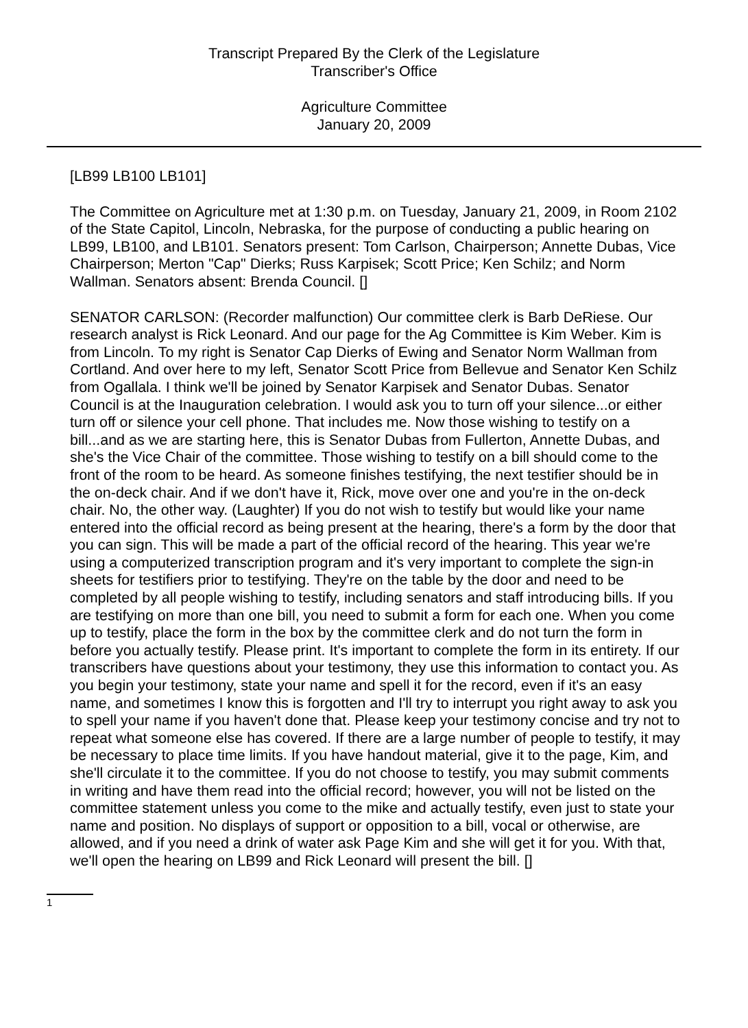Transcript Prepared By the Clerk of the Legislature
Transcriber's Office
Agriculture Committee
January 20, 2009
[LB99 LB100 LB101]
The Committee on Agriculture met at 1:30 p.m. on Tuesday, January 21, 2009, in Room 2102 of the State Capitol, Lincoln, Nebraska, for the purpose of conducting a public hearing on LB99, LB100, and LB101. Senators present: Tom Carlson, Chairperson; Annette Dubas, Vice Chairperson; Merton "Cap" Dierks; Russ Karpisek; Scott Price; Ken Schilz; and Norm Wallman. Senators absent: Brenda Council. []
SENATOR CARLSON: (Recorder malfunction) Our committee clerk is Barb DeRiese. Our research analyst is Rick Leonard. And our page for the Ag Committee is Kim Weber. Kim is from Lincoln. To my right is Senator Cap Dierks of Ewing and Senator Norm Wallman from Cortland. And over here to my left, Senator Scott Price from Bellevue and Senator Ken Schilz from Ogallala. I think we'll be joined by Senator Karpisek and Senator Dubas. Senator Council is at the Inauguration celebration. I would ask you to turn off your silence...or either turn off or silence your cell phone. That includes me. Now those wishing to testify on a bill...and as we are starting here, this is Senator Dubas from Fullerton, Annette Dubas, and she's the Vice Chair of the committee. Those wishing to testify on a bill should come to the front of the room to be heard. As someone finishes testifying, the next testifier should be in the on-deck chair. And if we don't have it, Rick, move over one and you're in the on-deck chair. No, the other way. (Laughter) If you do not wish to testify but would like your name entered into the official record as being present at the hearing, there's a form by the door that you can sign. This will be made a part of the official record of the hearing. This year we're using a computerized transcription program and it's very important to complete the sign-in sheets for testifiers prior to testifying. They're on the table by the door and need to be completed by all people wishing to testify, including senators and staff introducing bills. If you are testifying on more than one bill, you need to submit a form for each one. When you come up to testify, place the form in the box by the committee clerk and do not turn the form in before you actually testify. Please print. It's important to complete the form in its entirety. If our transcribers have questions about your testimony, they use this information to contact you. As you begin your testimony, state your name and spell it for the record, even if it's an easy name, and sometimes I know this is forgotten and I'll try to interrupt you right away to ask you to spell your name if you haven't done that. Please keep your testimony concise and try not to repeat what someone else has covered. If there are a large number of people to testify, it may be necessary to place time limits. If you have handout material, give it to the page, Kim, and she'll circulate it to the committee. If you do not choose to testify, you may submit comments in writing and have them read into the official record; however, you will not be listed on the committee statement unless you come to the mike and actually testify, even just to state your name and position. No displays of support or opposition to a bill, vocal or otherwise, are allowed, and if you need a drink of water ask Page Kim and she will get it for you. With that, we'll open the hearing on LB99 and Rick Leonard will present the bill. []
1